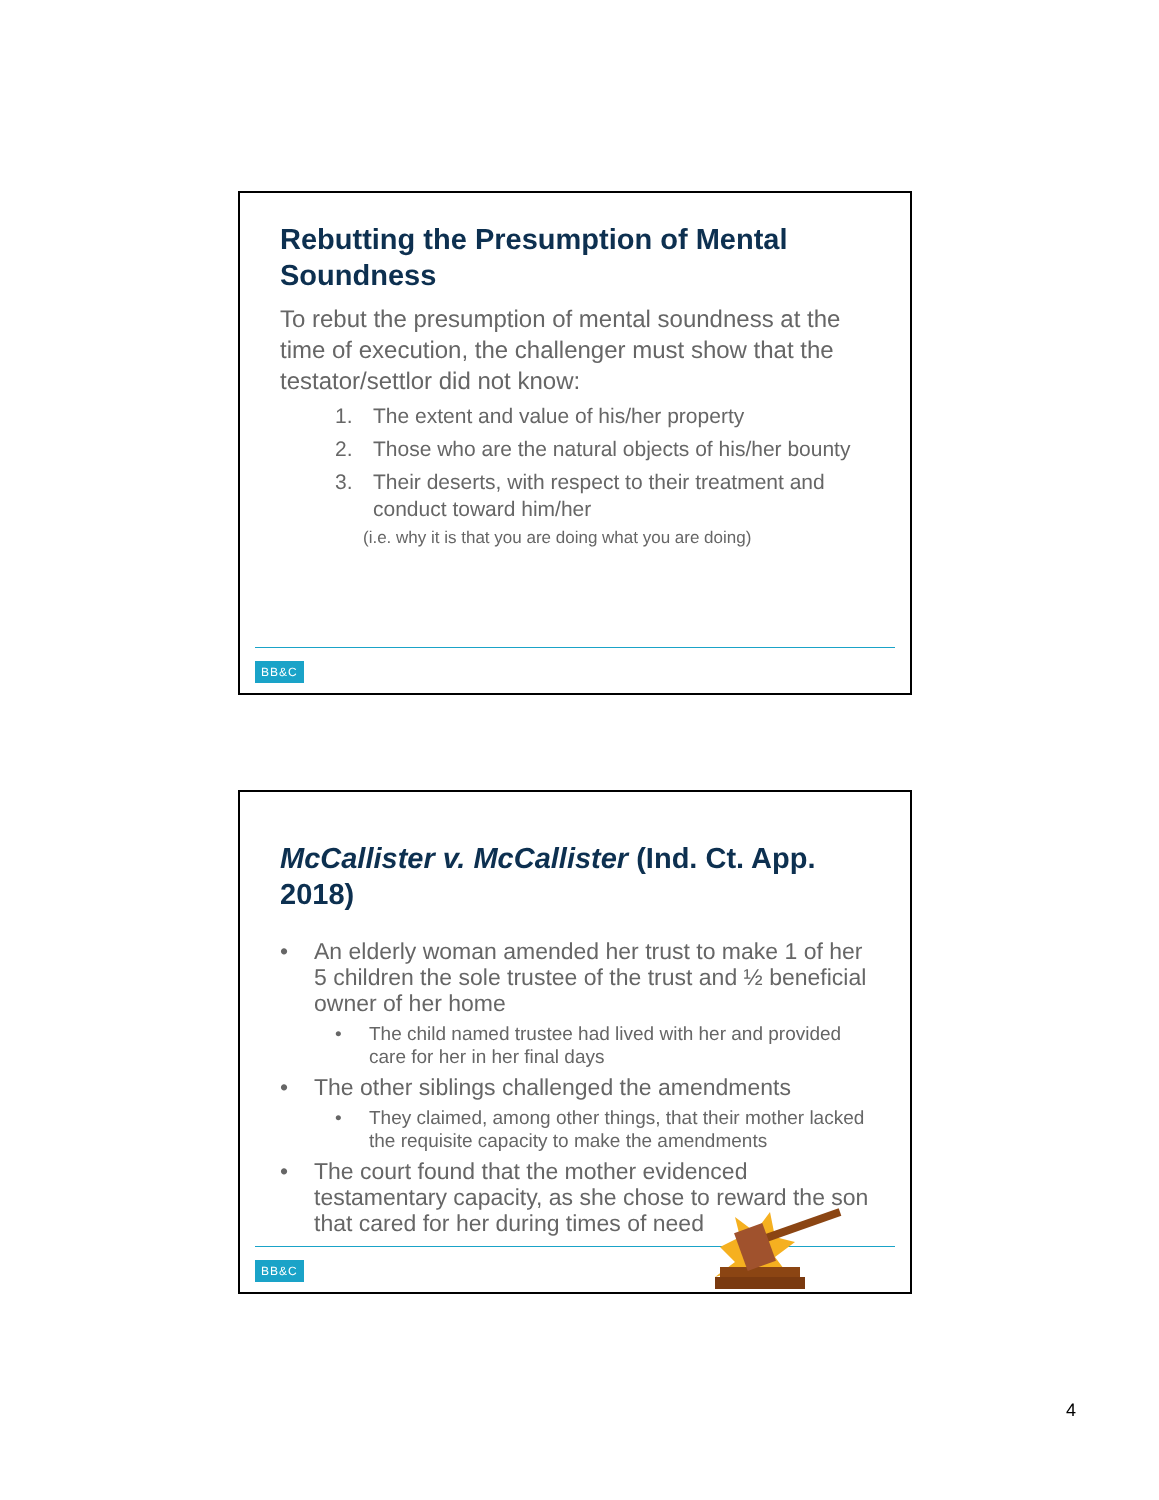Rebutting the Presumption of Mental Soundness
To rebut the presumption of mental soundness at the time of execution, the challenger must show that the testator/settlor did not know:
1. The extent and value of his/her property
2. Those who are the natural objects of his/her bounty
3. Their deserts, with respect to their treatment and conduct toward him/her
(i.e. why it is that you are doing what you are doing)
BB&C
McCallister v. McCallister (Ind. Ct. App. 2018)
• An elderly woman amended her trust to make 1 of her 5 children the sole trustee of the trust and ½ beneficial owner of her home
• The child named trustee had lived with her and provided care for her in her final days
• The other siblings challenged the amendments
• They claimed, among other things, that their mother lacked the requisite capacity to make the amendments
• The court found that the mother evidenced testamentary capacity, as she chose to reward the son that cared for her during times of need
BB&C
4